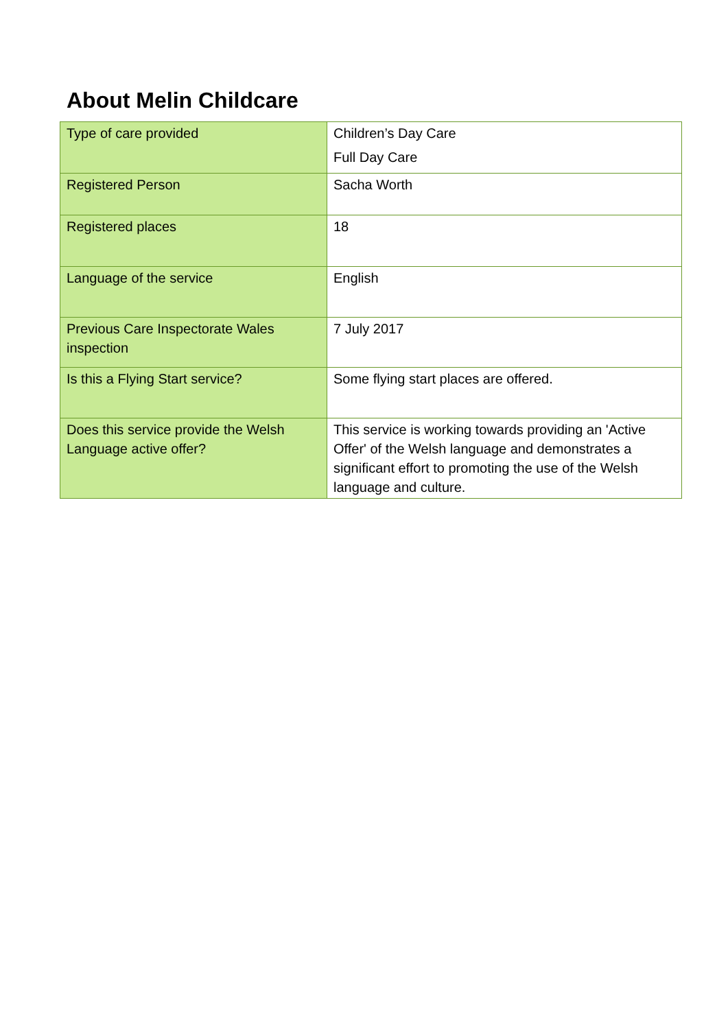About Melin Childcare
| Type of care provided | Children’s Day Care Full Day Care |
| Registered Person | Sacha Worth |
| Registered places | 18 |
| Language of the service | English |
| Previous Care Inspectorate Wales inspection | 7 July 2017 |
| Is this a Flying Start service? | Some flying start places are offered. |
| Does this service provide the Welsh Language active offer? | This service is working towards providing an 'Active Offer' of the Welsh language and demonstrates a significant effort to promoting the use of the Welsh language and culture. |